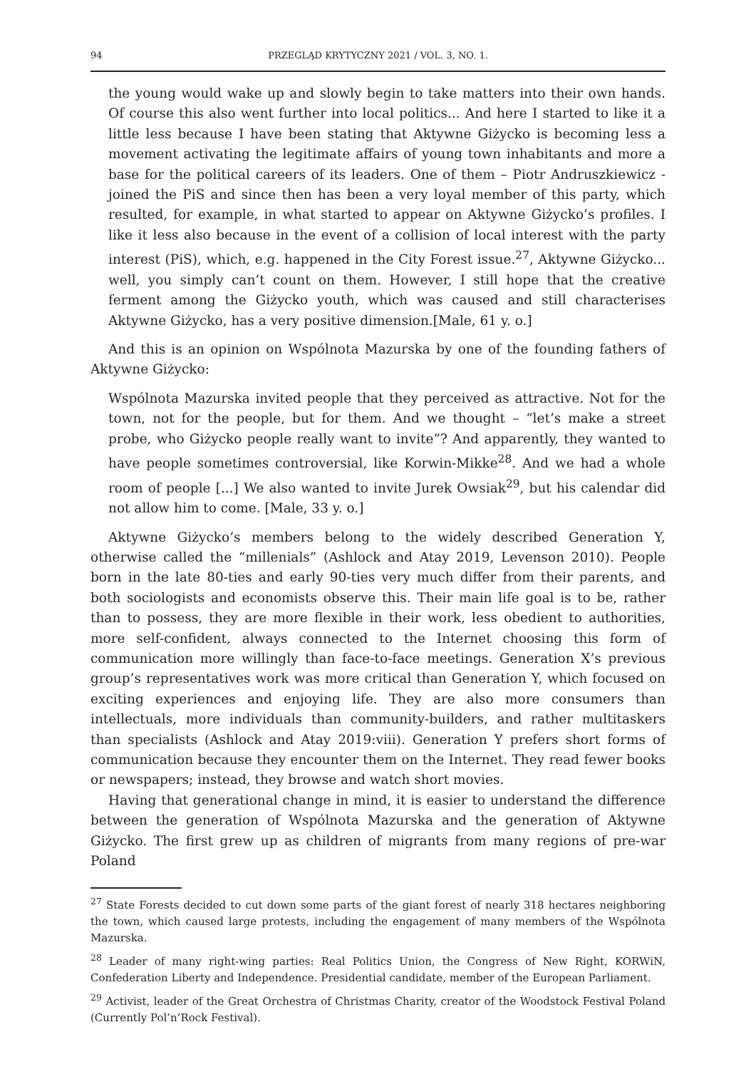94 PRZEGLĄD KRYTYCZNY 2021 / VOL. 3, NO. 1.
the young would wake up and slowly begin to take matters into their own hands. Of course this also went further into local politics... And here I started to like it a little less because I have been stating that Aktywne Giżycko is becoming less a movement activating the legitimate affairs of young town inhabitants and more a base for the political careers of its leaders. One of them – Piotr Andruszkiewicz - joined the PiS and since then has been a very loyal member of this party, which resulted, for example, in what started to appear on Aktywne Giżycko’s profiles. I like it less also because in the event of a collision of local interest with the party interest (PiS), which, e.g. happened in the City Forest issue.<sup>27</sup>, Aktywne Giżycko... well, you simply can’t count on them. However, I still hope that the creative ferment among the Giżycko youth, which was caused and still characterises Aktywne Giżycko, has a very positive dimension.[Male, 61 y. o.]
And this is an opinion on Wspólnota Mazurska by one of the founding fathers of Aktywne Giżycko:
Wspólnota Mazurska invited people that they perceived as attractive. Not for the town, not for the people, but for them. And we thought – “let’s make a street probe, who Giżycko people really want to invite”? And apparently, they wanted to have people sometimes controversial, like Korwin-Mikke<sup>28</sup>. And we had a whole room of people [...] We also wanted to invite Jurek Owsiak<sup>29</sup>, but his calendar did not allow him to come. [Male, 33 y. o.]
Aktywne Giżycko’s members belong to the widely described Generation Y, otherwise called the “millenials” (Ashlock and Atay 2019, Levenson 2010). People born in the late 80-ties and early 90-ties very much differ from their parents, and both sociologists and economists observe this. Their main life goal is to be, rather than to possess, they are more flexible in their work, less obedient to authorities, more self-confident, always connected to the Internet choosing this form of communication more willingly than face-to-face meetings. Generation X’s previous group’s representatives work was more critical than Generation Y, which focused on exciting experiences and enjoying life. They are also more consumers than intellectuals, more individuals than community-builders, and rather multitaskers than specialists (Ashlock and Atay 2019:viii). Generation Y prefers short forms of communication because they encounter them on the Internet. They read fewer books or newspapers; instead, they browse and watch short movies.
Having that generational change in mind, it is easier to understand the difference between the generation of Wspólnota Mazurska and the generation of Aktywne Giżycko. The first grew up as children of migrants from many regions of pre-war Poland
<sup>27</sup> State Forests decided to cut down some parts of the giant forest of nearly 318 hectares neighboring the town, which caused large protests, including the engagement of many members of the Wspólnota Mazurska.
<sup>28</sup> Leader of many right-wing parties: Real Politics Union, the Congress of New Right, KORWiN, Confederation Liberty and Independence. Presidential candidate, member of the European Parliament.
<sup>29</sup> Activist, leader of the Great Orchestra of Christmas Charity, creator of the Woodstock Festival Poland (Currently Pol’n’Rock Festival).